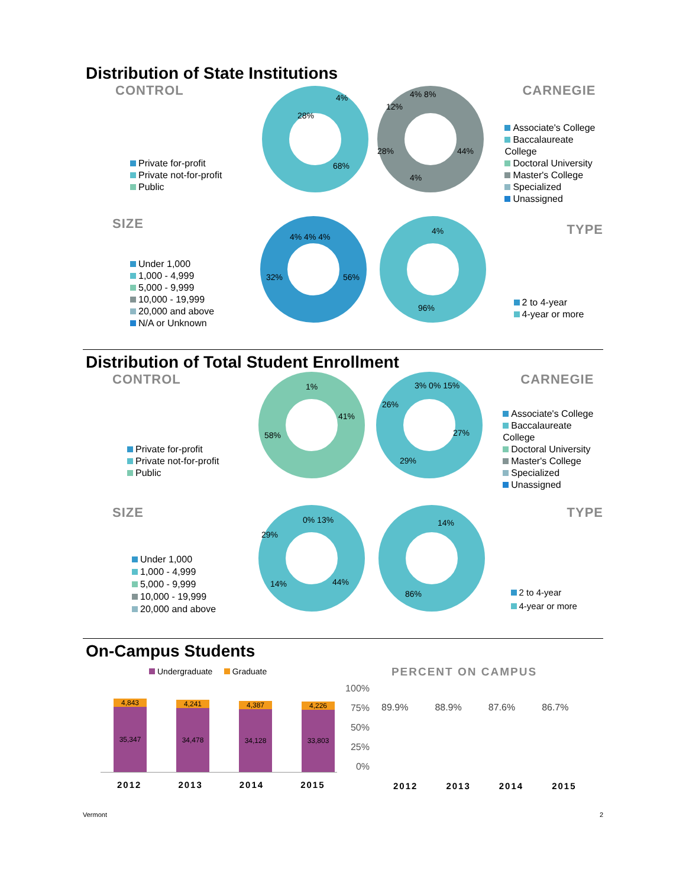Distribution of State Institutions
CONTROL
Private for-profit
Private not-for-profit
Public
28%
4%
68%
12%
4% 8%
28%
44%
4%
CARNEGIE
Associate's College
Baccalaureate College
Doctoral University
Master's College
Specialized
Unassigned
SIZE
Under 1,000
1,000 - 4,999
5,000 - 9,999
10,000 - 19,999
20,000 and above
N/A or Unknown
4% 4% 4%
32%
56%
4%
96%
TYPE
2 to 4-year
4-year or more
Distribution of Total Student Enrollment
CONTROL
Private for-profit
Private not-for-profit
Public
1%
41%
58%
3% 0% 15%
26%
27%
29%
CARNEGIE
Associate's College
Baccalaureate College
Doctoral University
Master's College
Specialized
Unassigned
SIZE
Under 1,000
1,000 - 4,999
5,000 - 9,999
10,000 - 19,999
20,000 and above
0% 13%
29%
14%
44%
14%
86%
TYPE
2 to 4-year
4-year or more
On-Campus Students
Undergraduate Graduate
4,843
35,347
4,241
34,478
4,387
34,128
4,226
33,803
2012 2013 2014 2015
PERCENT ON CAMPUS
100%
75%
50%
25%
0%
89.9% 88.9% 87.6% 86.7%
2012 2013 2014 2015
Vermont 2